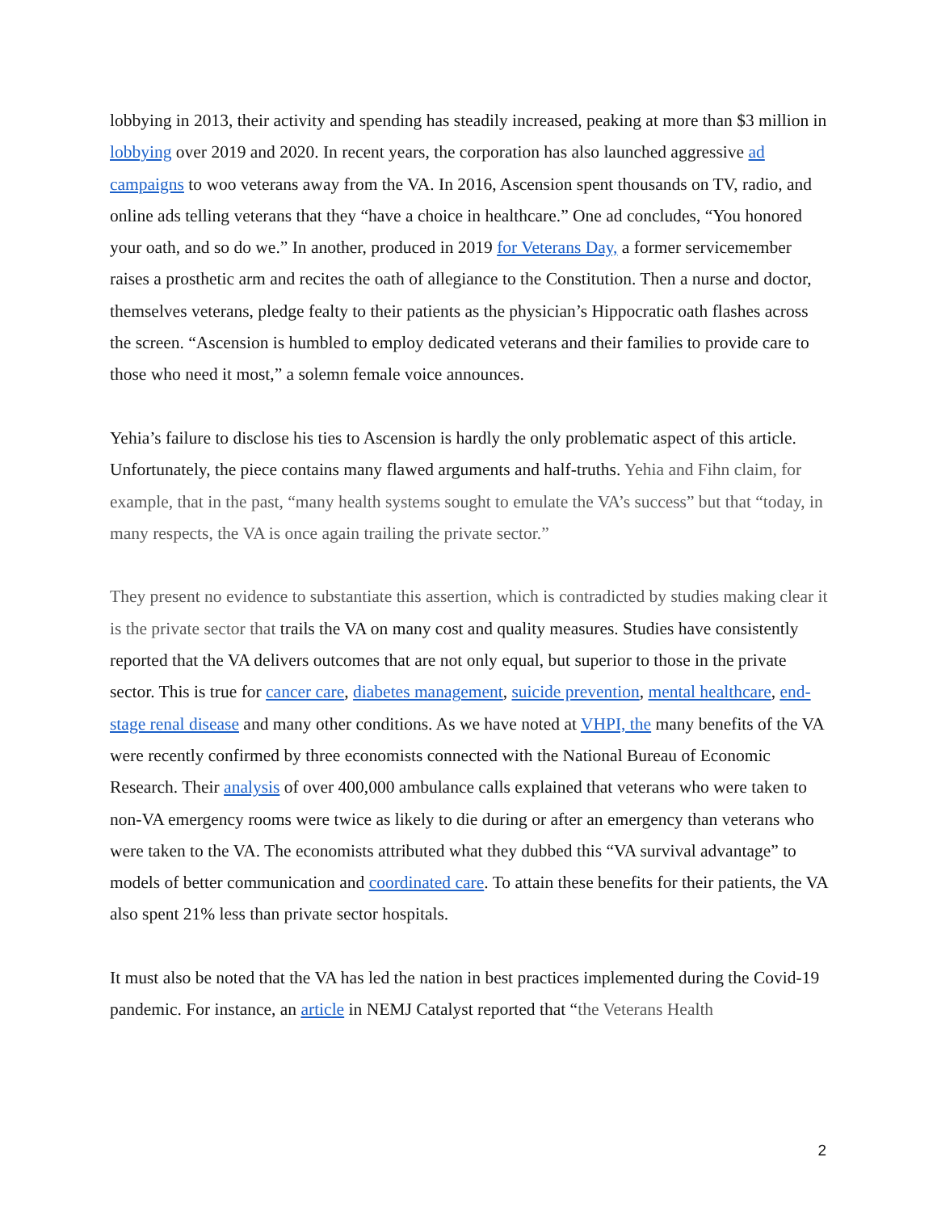lobbying in 2013, their activity and spending has steadily increased, peaking at more than $3 million in lobbying over 2019 and 2020. In recent years, the corporation has also launched aggressive ad campaigns to woo veterans away from the VA. In 2016, Ascension spent thousands on TV, radio, and online ads telling veterans that they “have a choice in healthcare.” One ad concludes, “You honored your oath, and so do we.” In another, produced in 2019 for Veterans Day, a former servicemember raises a prosthetic arm and recites the oath of allegiance to the Constitution. Then a nurse and doctor, themselves veterans, pledge fealty to their patients as the physician’s Hippocratic oath flashes across the screen. “Ascension is humbled to employ dedicated veterans and their families to provide care to those who need it most,” a solemn female voice announces.
Yehia’s failure to disclose his ties to Ascension is hardly the only problematic aspect of this article. Unfortunately, the piece contains many flawed arguments and half-truths. Yehia and Fihn claim, for example, that in the past, “many health systems sought to emulate the VA’s success” but that “today, in many respects, the VA is once again trailing the private sector.”
They present no evidence to substantiate this assertion, which is contradicted by studies making clear it is the private sector that trails the VA on many cost and quality measures. Studies have consistently reported that the VA delivers outcomes that are not only equal, but superior to those in the private sector. This is true for cancer care, diabetes management, suicide prevention, mental healthcare, end-stage renal disease and many other conditions. As we have noted at VHPI, the many benefits of the VA were recently confirmed by three economists connected with the National Bureau of Economic Research. Their analysis of over 400,000 ambulance calls explained that veterans who were taken to non-VA emergency rooms were twice as likely to die during or after an emergency than veterans who were taken to the VA. The economists attributed what they dubbed this “VA survival advantage” to models of better communication and coordinated care. To attain these benefits for their patients, the VA also spent 21% less than private sector hospitals.
It must also be noted that the VA has led the nation in best practices implemented during the Covid-19 pandemic. For instance, an article in NEMJ Catalyst reported that “the Veterans Health
2